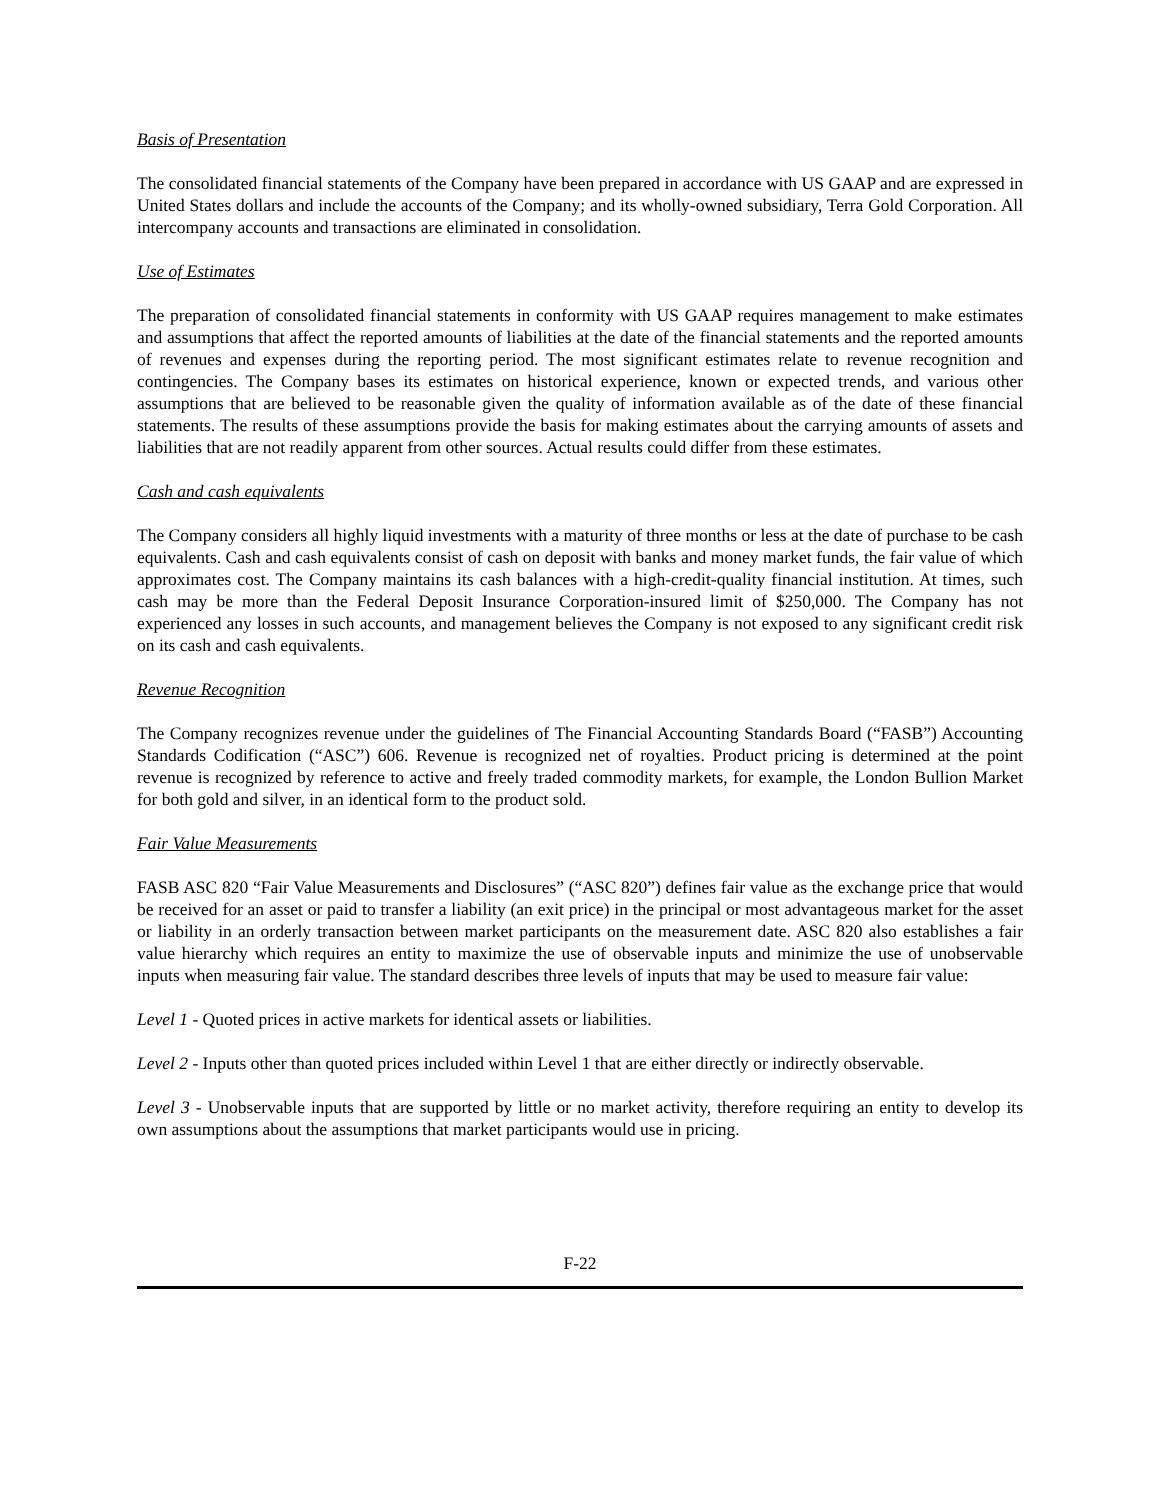Basis of Presentation
The consolidated financial statements of the Company have been prepared in accordance with US GAAP and are expressed in United States dollars and include the accounts of the Company; and its wholly-owned subsidiary, Terra Gold Corporation. All intercompany accounts and transactions are eliminated in consolidation.
Use of Estimates
The preparation of consolidated financial statements in conformity with US GAAP requires management to make estimates and assumptions that affect the reported amounts of liabilities at the date of the financial statements and the reported amounts of revenues and expenses during the reporting period. The most significant estimates relate to revenue recognition and contingencies. The Company bases its estimates on historical experience, known or expected trends, and various other assumptions that are believed to be reasonable given the quality of information available as of the date of these financial statements. The results of these assumptions provide the basis for making estimates about the carrying amounts of assets and liabilities that are not readily apparent from other sources. Actual results could differ from these estimates.
Cash and cash equivalents
The Company considers all highly liquid investments with a maturity of three months or less at the date of purchase to be cash equivalents. Cash and cash equivalents consist of cash on deposit with banks and money market funds, the fair value of which approximates cost. The Company maintains its cash balances with a high-credit-quality financial institution. At times, such cash may be more than the Federal Deposit Insurance Corporation-insured limit of $250,000. The Company has not experienced any losses in such accounts, and management believes the Company is not exposed to any significant credit risk on its cash and cash equivalents.
Revenue Recognition
The Company recognizes revenue under the guidelines of The Financial Accounting Standards Board (“FASB”) Accounting Standards Codification (“ASC”) 606. Revenue is recognized net of royalties. Product pricing is determined at the point revenue is recognized by reference to active and freely traded commodity markets, for example, the London Bullion Market for both gold and silver, in an identical form to the product sold.
Fair Value Measurements
FASB ASC 820 “Fair Value Measurements and Disclosures” (“ASC 820”) defines fair value as the exchange price that would be received for an asset or paid to transfer a liability (an exit price) in the principal or most advantageous market for the asset or liability in an orderly transaction between market participants on the measurement date. ASC 820 also establishes a fair value hierarchy which requires an entity to maximize the use of observable inputs and minimize the use of unobservable inputs when measuring fair value. The standard describes three levels of inputs that may be used to measure fair value:
Level 1 - Quoted prices in active markets for identical assets or liabilities.
Level 2 - Inputs other than quoted prices included within Level 1 that are either directly or indirectly observable.
Level 3 - Unobservable inputs that are supported by little or no market activity, therefore requiring an entity to develop its own assumptions about the assumptions that market participants would use in pricing.
F-22